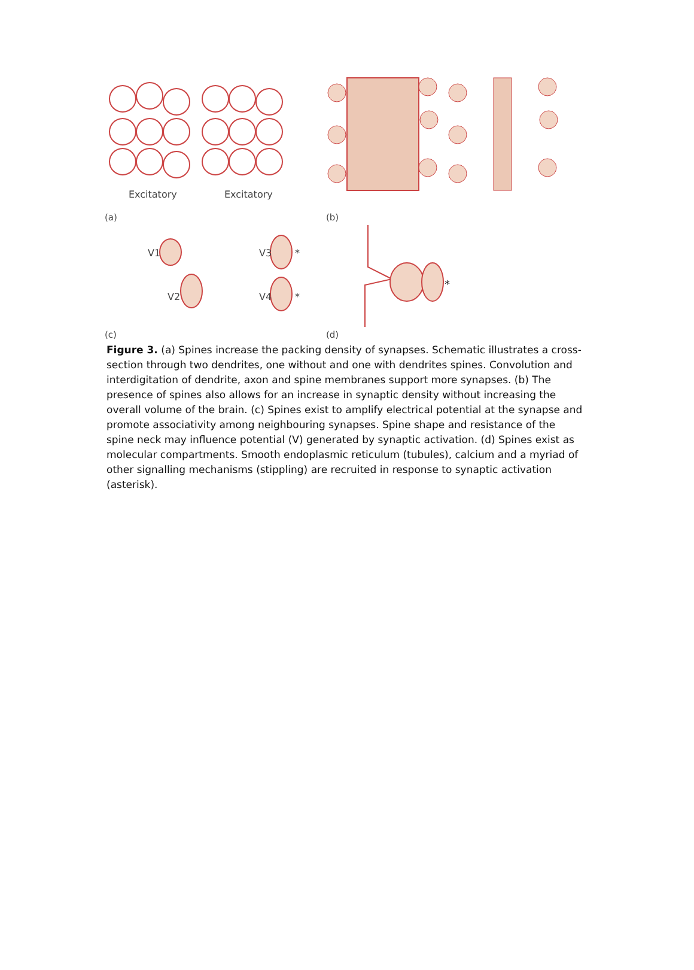Excitatory
Excitatory
(a)
(b)
V1
V2
V3
V4
*
*
(c)
*
(d)
Figure 3. (a) Spines increase the packing density of synapses. Schematic illustrates a cross-section through two dendrites, one without and one with dendrites spines. Convolution and interdigitation of dendrite, axon and spine membranes support more synapses. (b) The presence of spines also allows for an increase in synaptic density without increasing the overall volume of the brain. (c) Spines exist to amplify electrical potential at the synapse and promote associativity among neighbouring synapses. Spine shape and resistance of the spine neck may influence potential (V) generated by synaptic activation. (d) Spines exist as molecular compartments. Smooth endoplasmic reticulum (tubules), calcium and a myriad of other signalling mechanisms (stippling) are recruited in response to synaptic activation (asterisk).